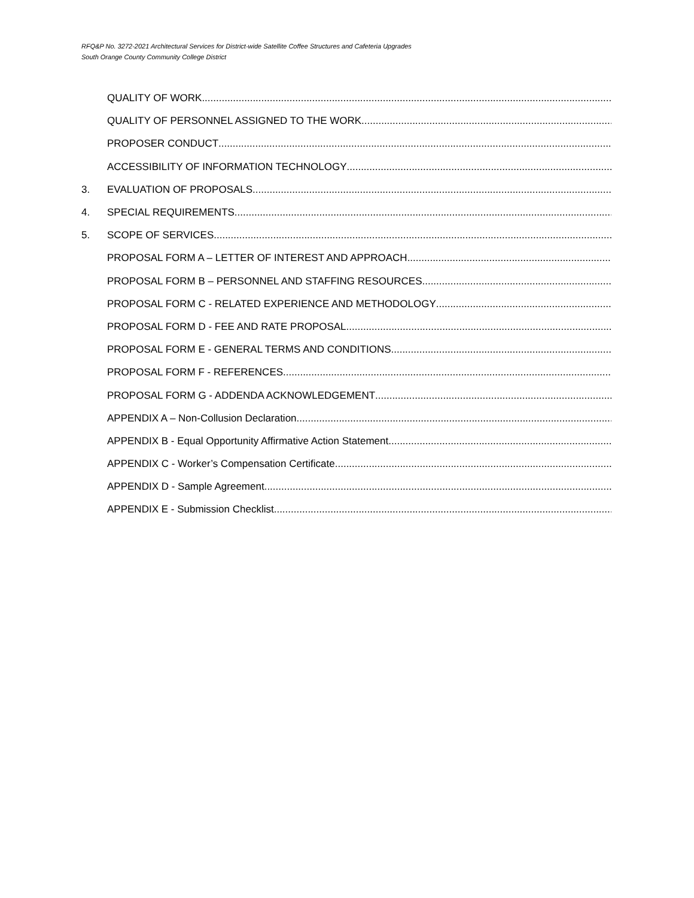RFQ&P No. 3272-2021 Architectural Services for District-wide Satellite Coffee Structures and Cafeteria Upgrades
South Orange County Community College District
QUALITY OF WORK
QUALITY OF PERSONNEL ASSIGNED TO THE WORK
PROPOSER CONDUCT
ACCESSIBILITY OF INFORMATION TECHNOLOGY
3. EVALUATION OF PROPOSALS
4. SPECIAL REQUIREMENTS
5. SCOPE OF SERVICES
PROPOSAL FORM A – LETTER OF INTEREST AND APPROACH
PROPOSAL FORM B – PERSONNEL AND STAFFING RESOURCES
PROPOSAL FORM C - RELATED EXPERIENCE AND METHODOLOGY
PROPOSAL FORM D - FEE AND RATE PROPOSAL
PROPOSAL FORM E - GENERAL TERMS AND CONDITIONS
PROPOSAL FORM F - REFERENCES
PROPOSAL FORM G - ADDENDA ACKNOWLEDGEMENT
APPENDIX A – Non-Collusion Declaration
APPENDIX B - Equal Opportunity Affirmative Action Statement
APPENDIX C - Worker’s Compensation Certificate
APPENDIX D - Sample Agreement
APPENDIX E - Submission Checklist